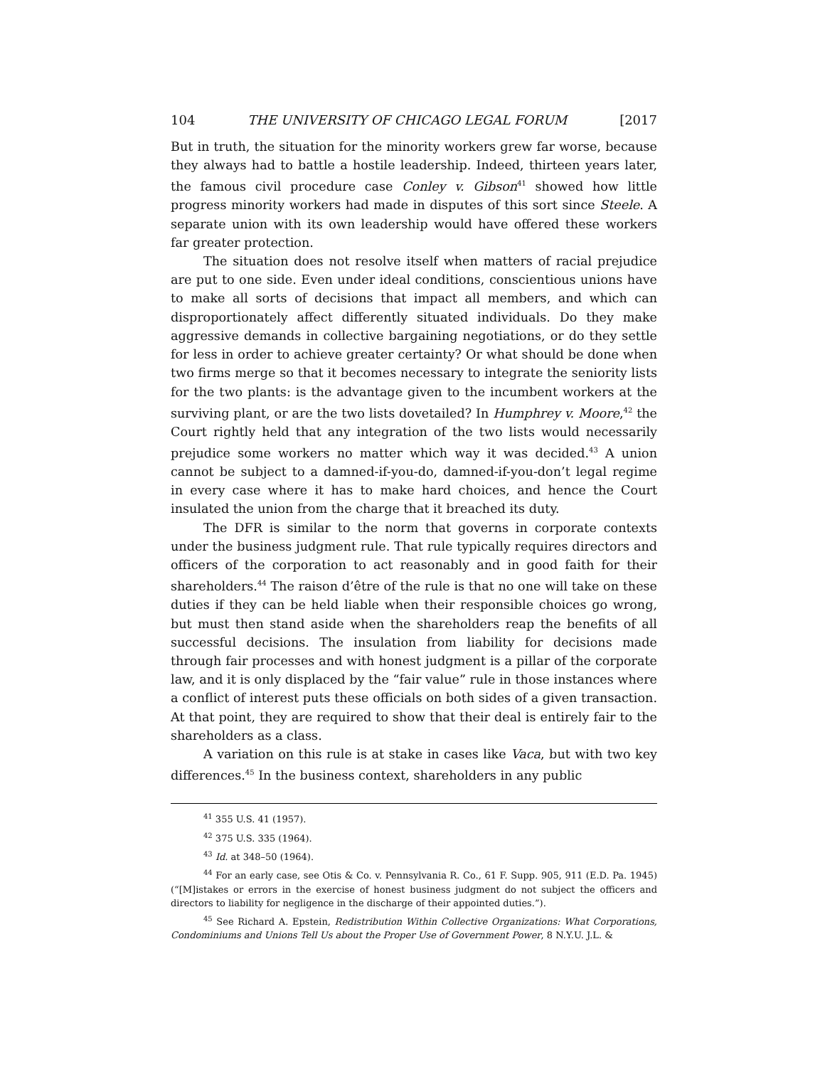104 THE UNIVERSITY OF CHICAGO LEGAL FORUM [2017
But in truth, the situation for the minority workers grew far worse, because they always had to battle a hostile leadership. Indeed, thirteen years later, the famous civil procedure case Conley v. Gibson<sup>41</sup> showed how little progress minority workers had made in disputes of this sort since Steele. A separate union with its own leadership would have offered these workers far greater protection.
The situation does not resolve itself when matters of racial prejudice are put to one side. Even under ideal conditions, conscientious unions have to make all sorts of decisions that impact all members, and which can disproportionately affect differently situated individuals. Do they make aggressive demands in collective bargaining negotiations, or do they settle for less in order to achieve greater certainty? Or what should be done when two firms merge so that it becomes necessary to integrate the seniority lists for the two plants: is the advantage given to the incumbent workers at the surviving plant, or are the two lists dovetailed? In Humphrey v. Moore,<sup>42</sup> the Court rightly held that any integration of the two lists would necessarily prejudice some workers no matter which way it was decided.<sup>43</sup> A union cannot be subject to a damned-if-you-do, damned-if-you-don’t legal regime in every case where it has to make hard choices, and hence the Court insulated the union from the charge that it breached its duty.
The DFR is similar to the norm that governs in corporate contexts under the business judgment rule. That rule typically requires directors and officers of the corporation to act reasonably and in good faith for their shareholders.<sup>44</sup> The raison d’être of the rule is that no one will take on these duties if they can be held liable when their responsible choices go wrong, but must then stand aside when the shareholders reap the benefits of all successful decisions. The insulation from liability for decisions made through fair processes and with honest judgment is a pillar of the corporate law, and it is only displaced by the “fair value” rule in those instances where a conflict of interest puts these officials on both sides of a given transaction. At that point, they are required to show that their deal is entirely fair to the shareholders as a class.
A variation on this rule is at stake in cases like Vaca, but with two key differences.<sup>45</sup> In the business context, shareholders in any public
<sup>41</sup> 355 U.S. 41 (1957).
<sup>42</sup> 375 U.S. 335 (1964).
<sup>43</sup> Id. at 348–50 (1964).
<sup>44</sup> For an early case, see Otis & Co. v. Pennsylvania R. Co., 61 F. Supp. 905, 911 (E.D. Pa. 1945) (“[M]istakes or errors in the exercise of honest business judgment do not subject the officers and directors to liability for negligence in the discharge of their appointed duties.”).
<sup>45</sup> See Richard A. Epstein, Redistribution Within Collective Organizations: What Corporations, Condominiums and Unions Tell Us about the Proper Use of Government Power, 8 N.Y.U. J.L. &